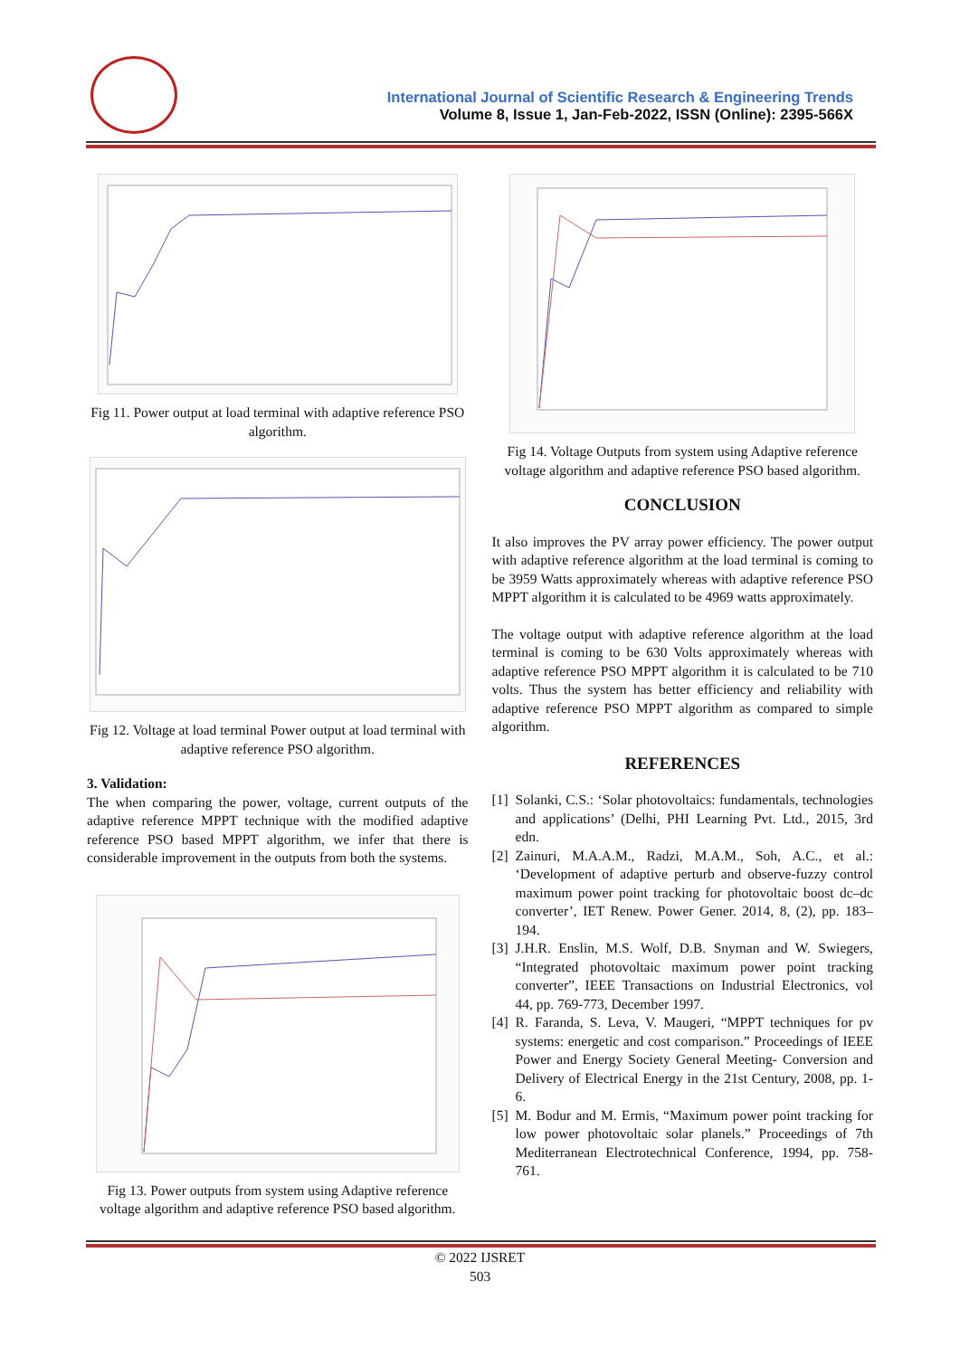International Journal of Scientific Research & Engineering Trends
Volume 8, Issue 1, Jan-Feb-2022, ISSN (Online): 2395-566X
Fig 11. Power output at load terminal with adaptive reference PSO algorithm.
Fig 12. Voltage at load terminal Power output at load terminal with adaptive reference PSO algorithm.
3. Validation:
The when comparing the power, voltage, current outputs of the adaptive reference MPPT technique with the modified adaptive reference PSO based MPPT algorithm, we infer that there is considerable improvement in the outputs from both the systems.
Fig 13. Power outputs from system using Adaptive reference voltage algorithm and adaptive reference PSO based algorithm.
Fig 14. Voltage Outputs from system using Adaptive reference voltage algorithm and adaptive reference PSO based algorithm.
CONCLUSION
It also improves the PV array power efficiency. The power output with adaptive reference algorithm at the load terminal is coming to be 3959 Watts approximately whereas with adaptive reference PSO MPPT algorithm it is calculated to be 4969 watts approximately.
The voltage output with adaptive reference algorithm at the load terminal is coming to be 630 Volts approximately whereas with adaptive reference PSO MPPT algorithm it is calculated to be 710 volts. Thus the system has better efficiency and reliability with adaptive reference PSO MPPT algorithm as compared to simple algorithm.
REFERENCES
[1] Solanki, C.S.: ‘Solar photovoltaics: fundamentals, technologies and applications’ (Delhi, PHI Learning Pvt. Ltd., 2015, 3rd edn.
[2] Zainuri, M.A.A.M., Radzi, M.A.M., Soh, A.C., et al.: ‘Development of adaptive perturb and observe-fuzzy control maximum power point tracking for photovoltaic boost dc–dc converter’, IET Renew. Power Gener. 2014, 8, (2), pp. 183– 194.
[3] J.H.R. Enslin, M.S. Wolf, D.B. Snyman and W. Swiegers, “Integrated photovoltaic maximum power point tracking converter”, IEEE Transactions on Industrial Electronics, vol 44, pp. 769-773, December 1997.
[4] R. Faranda, S. Leva, V. Maugeri, “MPPT techniques for pv systems: energetic and cost comparison.” Proceedings of IEEE Power and Energy Society General Meeting- Conversion and Delivery of Electrical Energy in the 21st Century, 2008, pp. 1-6.
[5] M. Bodur and M. Ermis, “Maximum power point tracking for low power photovoltaic solar planels.” Proceedings of 7th Mediterranean Electrotechnical Conference, 1994, pp. 758- 761.
© 2022 IJSRET
503